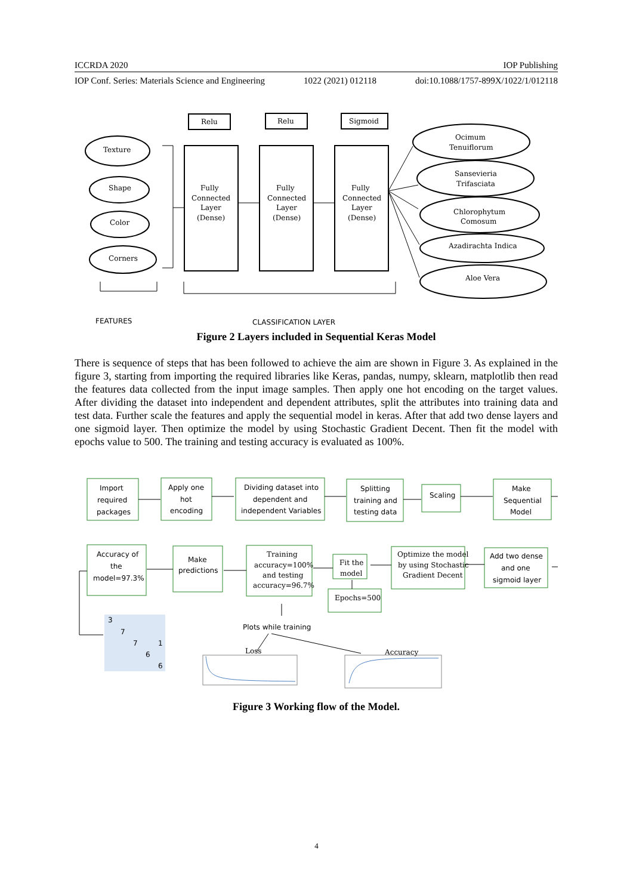ICCRDA 2020 IOP Publishing
IOP Conf. Series: Materials Science and Engineering 1022 (2021) 012118 doi:10.1088/1757-899X/1022/1/012118
Texture
Shape
Color
Corners
Relu
Relu
Sigmoid
Fully
Connected
Layer
(Dense)
Fully
Connected
Layer
(Dense)
Fully
Connected
Layer
(Dense)
Ocimum
Tenuiflorum
Sansevieria
Trifasciata
Chlorophytum
Comosum
Azadirachta Indica
Aloe Vera
FEATURES
CLASSIFICATION LAYER
Figure 2 Layers included in Sequential Keras Model
There is sequence of steps that has been followed to achieve the aim are shown in Figure 3. As explained in the figure 3, starting from importing the required libraries like Keras, pandas, numpy, sklearn, matplotlib then read the features data collected from the input image samples. Then apply one hot encoding on the target values. After dividing the dataset into independent and dependent attributes, split the attributes into training data and test data. Further scale the features and apply the sequential model in keras. After that add two dense layers and one sigmoid layer. Then optimize the model by using Stochastic Gradient Decent. Then fit the model with epochs value to 500. The training and testing accuracy is evaluated as 100%.
Import
required
packages
Apply one
hot
encoding
Dividing dataset into
dependent and
independent Variables
Splitting
training and
testing data
Scaling
Make
Sequential
Model
Accuracy of
the
model=97.3%
Make
predictions
Training
accuracy=100%
and testing
accuracy=96.7%
Fit the
model
Epochs=500
Optimize the model
by using Stochastic
Gradient Decent
Add two dense
and one
sigmoid layer
Plots while training
3
7
7
1
6
6
Loss
Accuracy
Figure 3 Working flow of the Model.
4